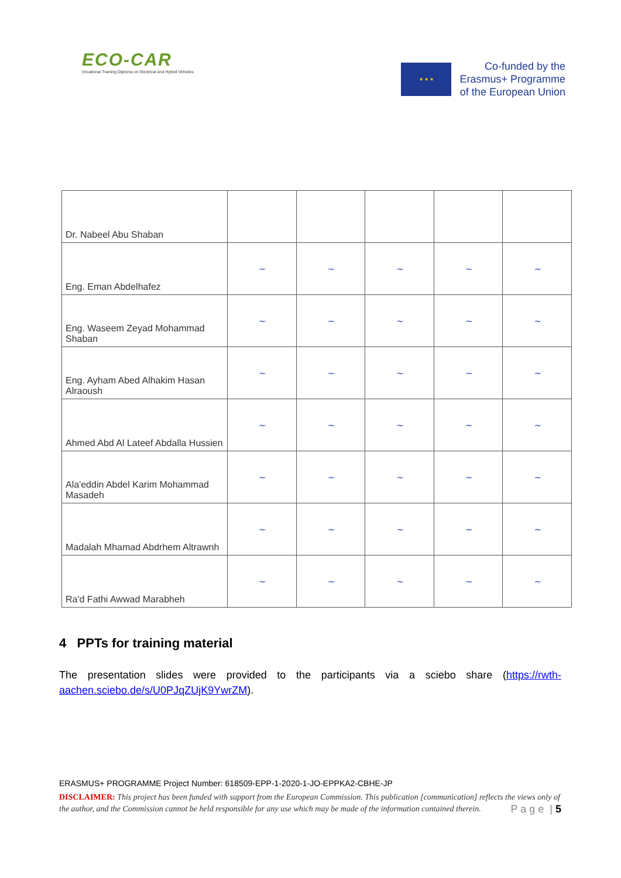ECO-CAR
Vocational Training Diploma on Electrical and Hybrid Vehicles
★ ★ ★
Co-funded by the
Erasmus+ Programme
of the European Union
| Dr. Nabeel Abu Shaban | | | | | |
| Eng. Eman Abdelhafez | ~ | ~ | ~ | ~ | ~ |
| Eng. Waseem Zeyad Mohammad Shaban | ~ | ~ | ~ | ~ | ~ |
| Eng. Ayham Abed Alhakim Hasan Alraoush | ~ | ~ | ~ | ~ | ~ |
| Ahmed Abd Al Lateef Abdalla Hussien | ~ | ~ | ~ | ~ | ~ |
| Ala'eddin Abdel Karim Mohammad Masadeh | ~ | ~ | ~ | ~ | ~ |
| Madalah Mhamad Abdrhem Altrawnh | ~ | ~ | ~ | ~ | ~ |
| Ra'd Fathi Awwad Marabheh | ~ | ~ | ~ | ~ | ~ |
4 PPTs for training material
The presentation slides were provided to the participants via a sciebo share (https://rwth-aachen.sciebo.de/s/U0PJqZUjK9YwrZM).
ERASMUS+ PROGRAMME Project Number: 618509-EPP-1-2020-1-JO-EPPKA2-CBHE-JP
DISCLAIMER: This project has been funded with support from the European Commission. This publication [communication] reflects the views only of the author, and the Commission cannot be held responsible for any use which may be made of the information contained therein. P a g e | 5